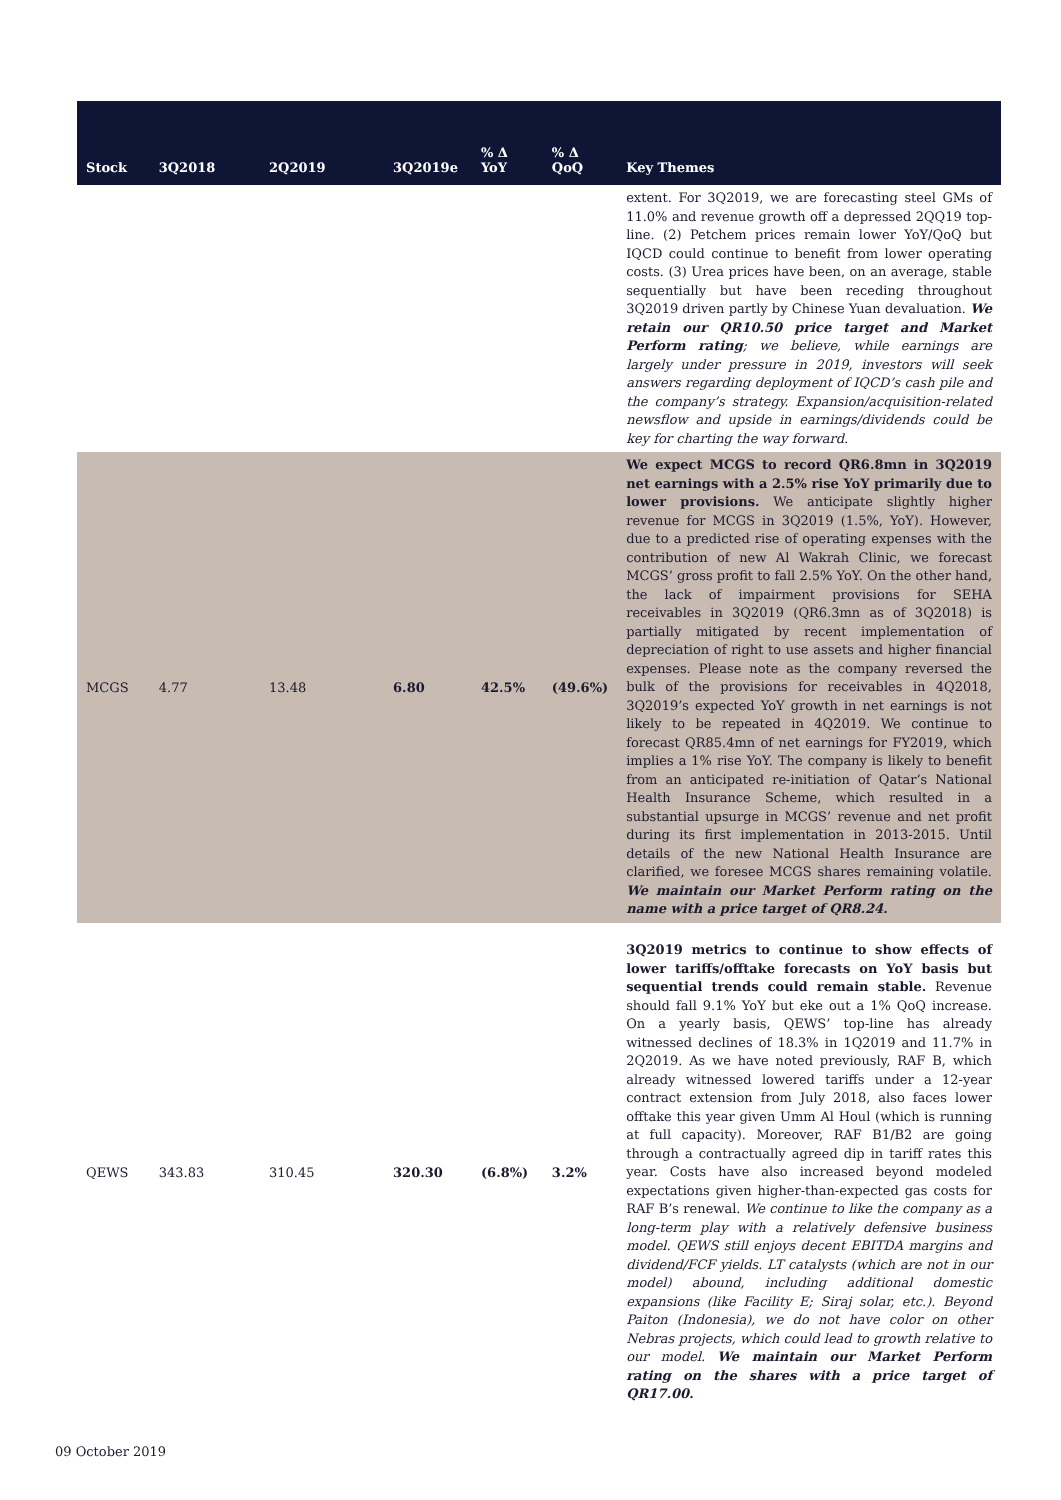| Stock | 3Q2018 | 2Q2019 | 3Q2019e | % Δ YoY | % Δ QoQ | Key Themes |
| --- | --- | --- | --- | --- | --- | --- |
| | | | | | | extent. For 3Q2019, we are forecasting steel GMs of 11.0% and revenue growth off a depressed 2QQ19 top-line. (2) Petchem prices remain lower YoY/QoQ but IQCD could continue to benefit from lower operating costs. (3) Urea prices have been, on an average, stable sequentially but have been receding throughout 3Q2019 driven partly by Chinese Yuan devaluation. We retain our QR10.50 price target and Market Perform rating ; we believe, while earnings are largely under pressure in 2019, investors will seek answers regarding deployment of IQCD’s cash pile and the company’s strategy. Expansion/acquisition-related newsflow and upside in earnings/dividends could be key for charting the way forward. |
| MCGS | 4.77 | 13.48 | 6.80 | 42.5% | (49.6%) | We expect MCGS to record QR6.8mn in 3Q2019 net earnings with a 2.5% rise YoY primarily due to lower provisions. We anticipate slightly higher revenue for MCGS in 3Q2019 (1.5%, YoY). However, due to a predicted rise of operating expenses with the contribution of new Al Wakrah Clinic, we forecast MCGS’ gross profit to fall 2.5% YoY. On the other hand, the lack of impairment provisions for SEHA receivables in 3Q2019 (QR6.3mn as of 3Q2018) is partially mitigated by recent implementation of depreciation of right to use assets and higher financial expenses. Please note as the company reversed the bulk of the provisions for receivables in 4Q2018, 3Q2019’s expected YoY growth in net earnings is not likely to be repeated in 4Q2019. We continue to forecast QR85.4mn of net earnings for FY2019, which implies a 1% rise YoY. The company is likely to benefit from an anticipated re-initiation of Qatar’s National Health Insurance Scheme, which resulted in a substantial upsurge in MCGS’ revenue and net profit during its first implementation in 2013-2015. Until details of the new National Health Insurance are clarified, we foresee MCGS shares remaining volatile. We maintain our Market Perform rating on the name with a price target of QR8.24. |
| QEWS | 343.83 | 310.45 | 320.30 | (6.8%) | 3.2% | 3Q2019 metrics to continue to show effects of lower tariffs/offtake forecasts on YoY basis but sequential trends could remain stable. Revenue should fall 9.1% YoY but eke out a 1% QoQ increase. On a yearly basis, QEWS’ top-line has already witnessed declines of 18.3% in 1Q2019 and 11.7% in 2Q2019. As we have noted previously, RAF B, which already witnessed lowered tariffs under a 12-year contract extension from July 2018, also faces lower offtake this year given Umm Al Houl (which is running at full capacity). Moreover, RAF B1/B2 are going through a contractually agreed dip in tariff rates this year. Costs have also increased beyond modeled expectations given higher-than-expected gas costs for RAF B’s renewal. We continue to like the company as a long-term play with a relatively defensive business model. QEWS still enjoys decent EBITDA margins and dividend/FCF yields. LT catalysts (which are not in our model) abound, including additional domestic expansions (like Facility E; Siraj solar, etc.). Beyond Paiton (Indonesia), we do not have color on other Nebras projects, which could lead to growth relative to our model. We maintain our Market Perform rating on the shares with a price target of QR17.00. |
09 October 2019